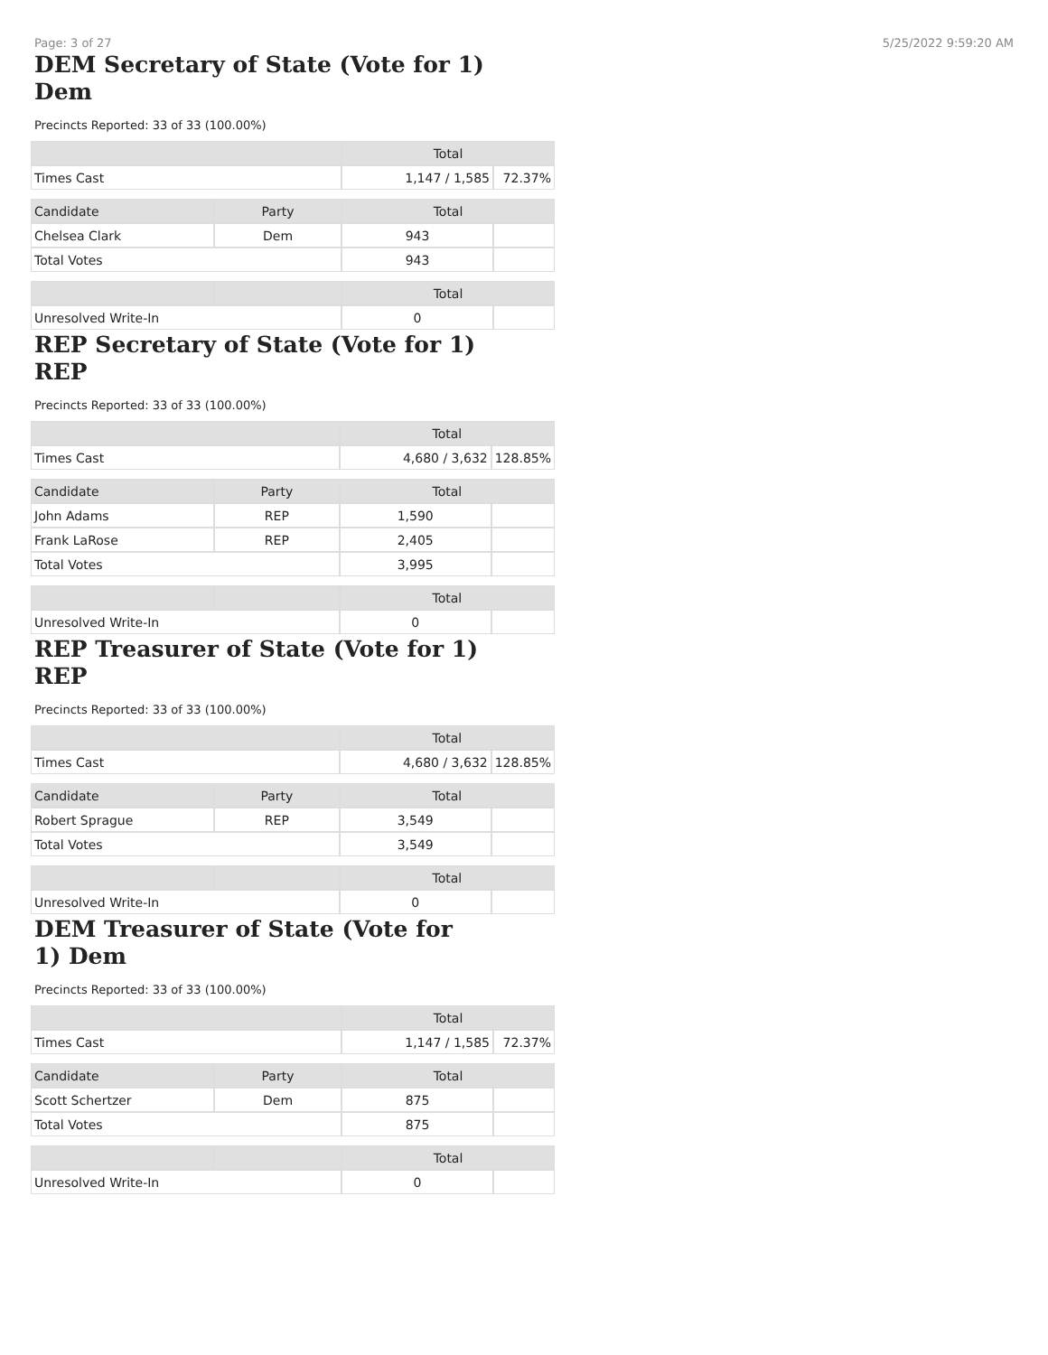Page: 3 of 27 5/25/2022 9:59:20 AM
DEM Secretary of State (Vote for 1) Dem
Precincts Reported: 33 of 33 (100.00%)
| | | Total | |
| --- | --- | --- | --- |
| Times Cast | | 1,147 / 1,585 | 72.37% |
| Candidate | Party | Total | |
| Chelsea Clark | Dem | 943 | |
| Total Votes | | 943 | |
| | | Total | |
| Unresolved Write-In | | 0 | |
REP Secretary of State (Vote for 1) REP
Precincts Reported: 33 of 33 (100.00%)
| | | Total | |
| --- | --- | --- | --- |
| Times Cast | | 4,680 / 3,632 | 128.85% |
| Candidate | Party | Total | |
| John Adams | REP | 1,590 | |
| Frank LaRose | REP | 2,405 | |
| Total Votes | | 3,995 | |
| | | Total | |
| Unresolved Write-In | | 0 | |
REP Treasurer of State (Vote for 1) REP
Precincts Reported: 33 of 33 (100.00%)
| | | Total | |
| --- | --- | --- | --- |
| Times Cast | | 4,680 / 3,632 | 128.85% |
| Candidate | Party | Total | |
| Robert Sprague | REP | 3,549 | |
| Total Votes | | 3,549 | |
| | | Total | |
| Unresolved Write-In | | 0 | |
DEM Treasurer of State (Vote for 1) Dem
Precincts Reported: 33 of 33 (100.00%)
| | | Total | |
| --- | --- | --- | --- |
| Times Cast | | 1,147 / 1,585 | 72.37% |
| Candidate | Party | Total | |
| Scott Schertzer | Dem | 875 | |
| Total Votes | | 875 | |
| | | Total | |
| Unresolved Write-In | | 0 | |